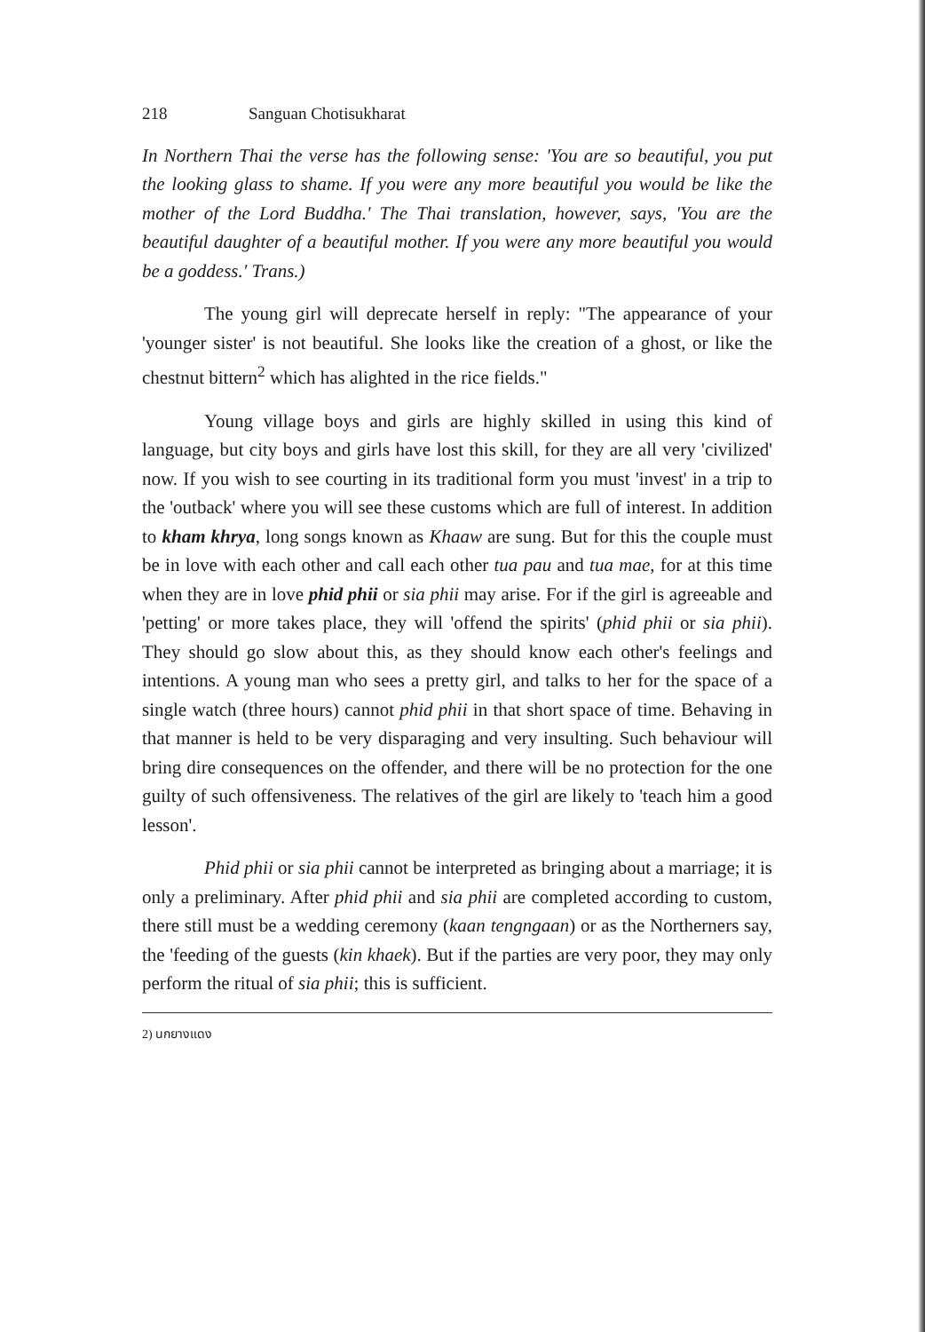218 Sanguan Chotisukharat
In Northern Thai the verse has the following sense: 'You are so beautiful, you put the looking glass to shame. If you were any more beautiful you would be like the mother of the Lord Buddha.' The Thai translation, however, says, 'You are the beautiful daughter of a beautiful mother. If you were any more beautiful you would be a goddess.' Trans.)
The young girl will deprecate herself in reply: "The appearance of your 'younger sister' is not beautiful. She looks like the creation of a ghost, or like the chestnut bittern<sup>2</sup> which has alighted in the rice fields."
Young village boys and girls are highly skilled in using this kind of language, but city boys and girls have lost this skill, for they are all very 'civilized' now. If you wish to see courting in its traditional form you must 'invest' in a trip to the 'outback' where you will see these customs which are full of interest. In addition to kham khrya, long songs known as Khaaw are sung. But for this the couple must be in love with each other and call each other tua pau and tua mae, for at this time when they are in love phid phii or sia phii may arise. For if the girl is agreeable and 'petting' or more takes place, they will 'offend the spirits' (phid phii or sia phii). They should go slow about this, as they should know each other's feelings and intentions. A young man who sees a pretty girl, and talks to her for the space of a single watch (three hours) cannot phid phii in that short space of time. Behaving in that manner is held to be very disparaging and very insulting. Such behaviour will bring dire consequences on the offender, and there will be no protection for the one guilty of such offensiveness. The relatives of the girl are likely to 'teach him a good lesson'.
Phid phii or sia phii cannot be interpreted as bringing about a marriage; it is only a preliminary. After phid phii and sia phii are completed according to custom, there still must be a wedding ceremony (kaan tengngaan) or as the Northerners say, the 'feeding of the guests (kin khaek). But if the parties are very poor, they may only perform the ritual of sia phii; this is sufficient.
2) นกยางแดง